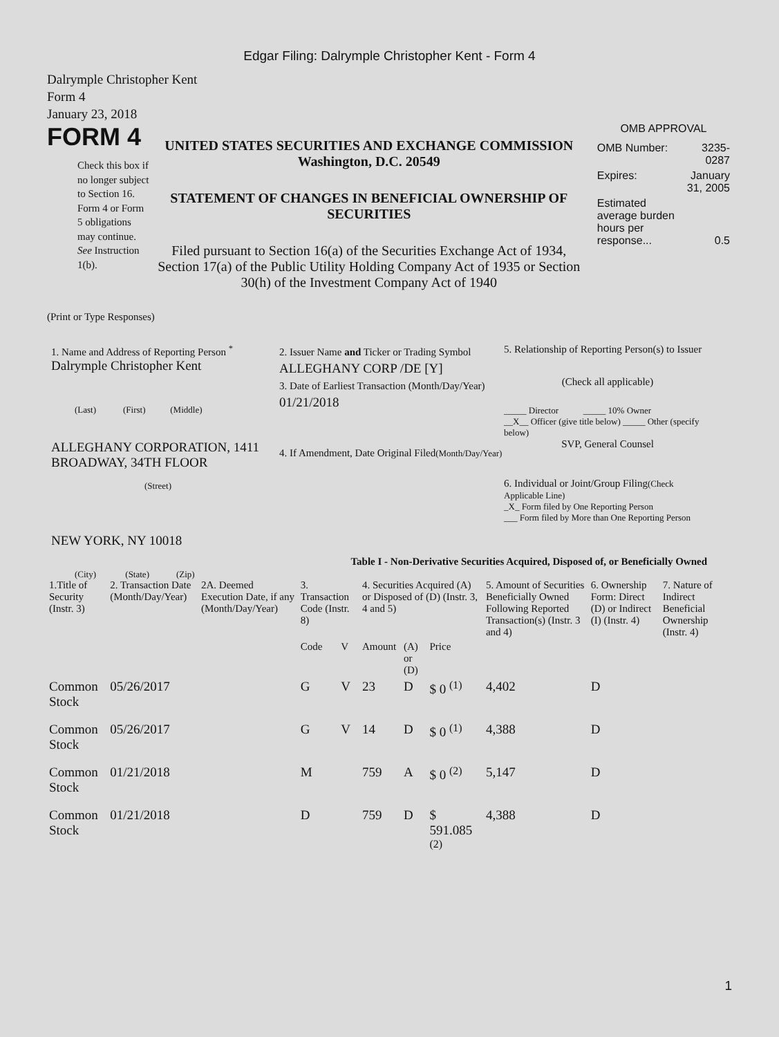Edgar Filing: Dalrymple Christopher Kent - Form 4
Dalrymple Christopher Kent
Form 4
January 23, 2018
FORM 4
Check this box if no longer subject to Section 16. Form 4 or Form 5 obligations may continue. See Instruction 1(b).
UNITED STATES SECURITIES AND EXCHANGE COMMISSION
Washington, D.C. 20549
STATEMENT OF CHANGES IN BENEFICIAL OWNERSHIP OF SECURITIES
Filed pursuant to Section 16(a) of the Securities Exchange Act of 1934, Section 17(a) of the Public Utility Holding Company Act of 1935 or Section 30(h) of the Investment Company Act of 1940
OMB APPROVAL
| OMB Number: | 3235-0287 |
| Expires: | January 31, 2005 |
| Estimated average burden hours per response... | 0.5 |
(Print or Type Responses)
1. Name and Address of Reporting Person <sup>*</sup>
Dalrymple Christopher Kent
(Last) (First) (Middle)
ALLEGHANY CORPORATION, 1411 BROADWAY, 34TH FLOOR
(Street)
NEW YORK, NY 10018
(City) (State) (Zip)
2. Issuer Name and Ticker or Trading Symbol
ALLEGHANY CORP /DE [Y]
3. Date of Earliest Transaction (Month/Day/Year)
01/21/2018
4. If Amendment, Date Original Filed(Month/Day/Year)
5. Relationship of Reporting Person(s) to Issuer
(Check all applicable)
_____ Director _____ 10% Owner
__X__ Officer (give title below) _____ Other (specify below)
SVP, General Counsel
6. Individual or Joint/Group Filing(Check Applicable Line)
_X_ Form filed by One Reporting Person
___ Form filed by More than One Reporting Person
Table I - Non-Derivative Securities Acquired, Disposed of, or Beneficially Owned
| 1.Title of Security (Instr. 3) | 2. Transaction Date (Month/Day/Year) | 2A. Deemed Execution Date, if any (Month/Day/Year) | 3. Transaction Code (Instr. 8) | | 4. Securities Acquired (A) or Disposed of (D) (Instr. 3, 4 and 5) | | | 5. Amount of Securities Beneficially Owned Following Reported Transaction(s) (Instr. 3 and 4) | 6. Ownership Form: Direct (D) or Indirect (I) (Instr. 4) | 7. Nature of Indirect Beneficial Ownership (Instr. 4) |
| --- | --- | --- | --- | --- | --- | --- | --- | --- | --- | --- |
| | | | Code | V | Amount | (A) or (D) | Price | | | |
| Common Stock | 05/26/2017 | | G | V | 23 | D | $ 0 <sup>(1)</sup> | 4,402 | D | |
| Common Stock | 05/26/2017 | | G | V | 14 | D | $ 0 <sup>(1)</sup> | 4,388 | D | |
| Common Stock | 01/21/2018 | | M | | 759 | A | $ 0 <sup>(2)</sup> | 5,147 | D | |
| Common Stock | 01/21/2018 | | D | | 759 | D | $ 591.085 <sup>(2)</sup> | 4,388 | D | |
1